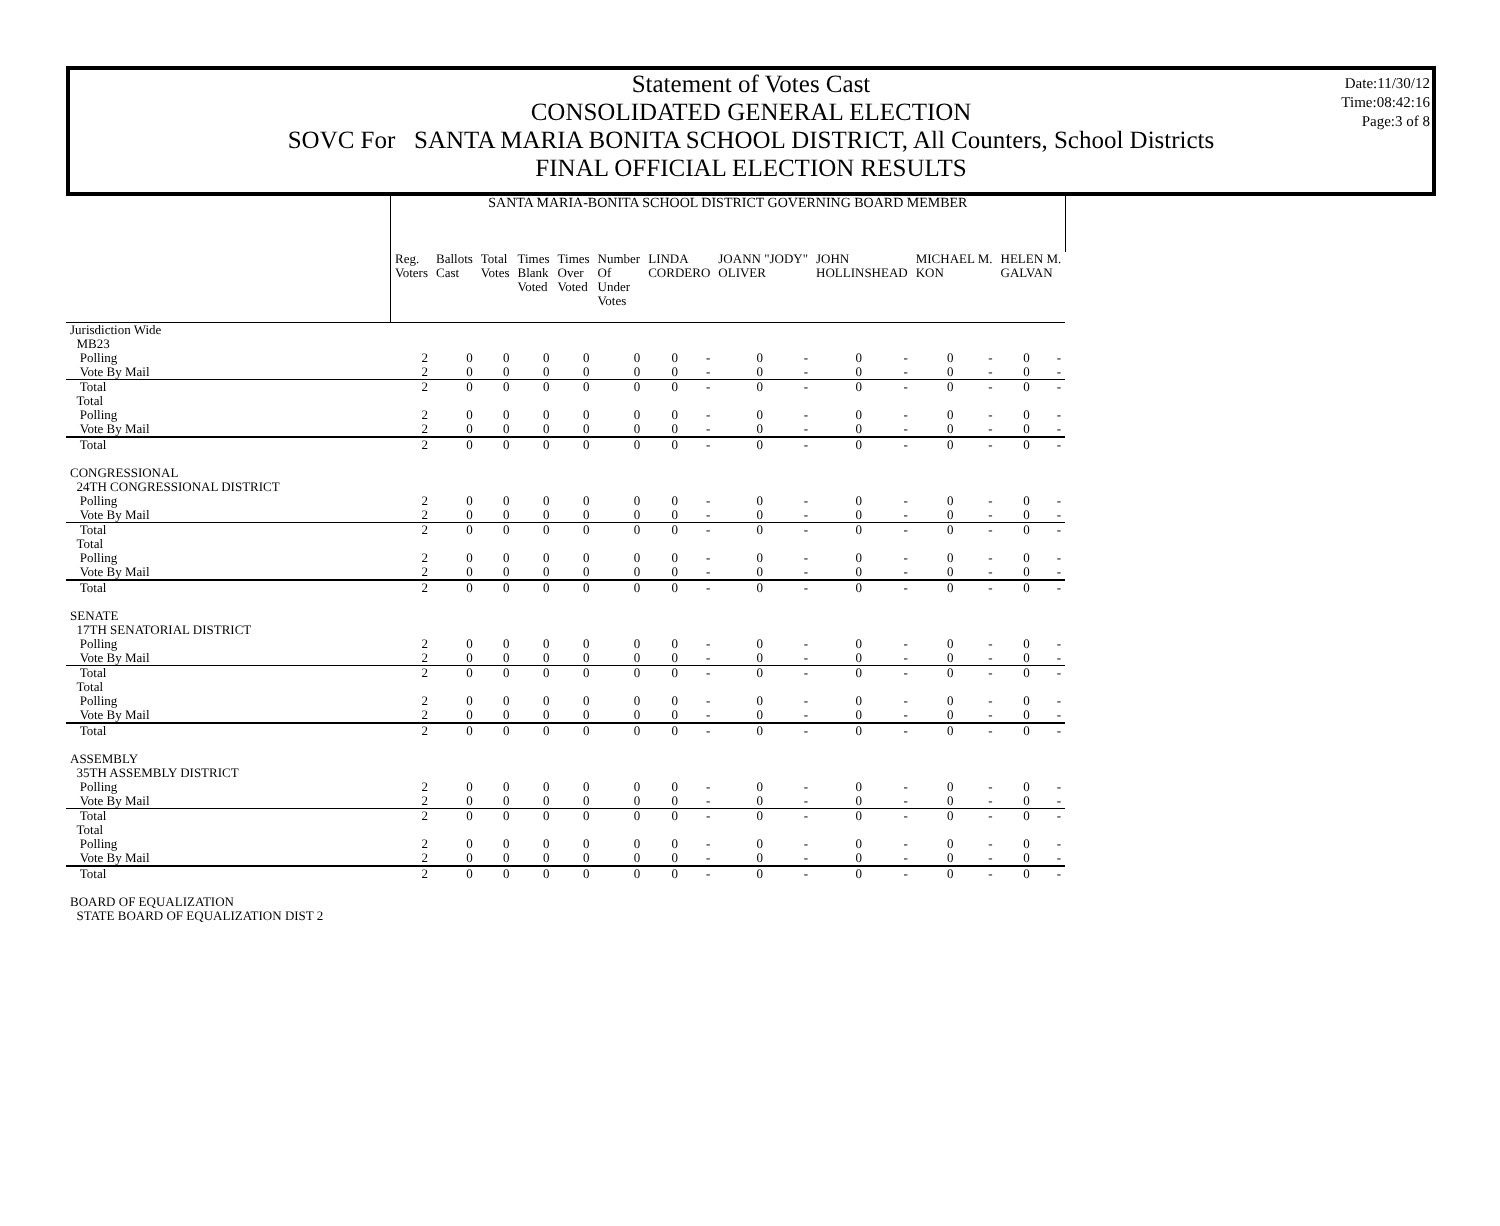Date:11/30/12
Time:08:42:16
Page:3 of 8
Statement of Votes Cast
CONSOLIDATED GENERAL ELECTION
SOVC For SANTA MARIA BONITA SCHOOL DISTRICT, All Counters, School Districts
FINAL OFFICIAL ELECTION RESULTS
| | SANTA MARIA-BONITA SCHOOL DISTRICT GOVERNING BOARD MEMBER | | | | | | | | | | | | | | | |
| | Reg. Voters | Ballots Cast | Total Votes | Times Blank Voted | Times Over Voted | Number Of Under Votes | LINDA CORDERO | | JOANN "JODY" OLIVER | | JOHN HOLLINSHEAD | | MICHAEL M. KON | | HELEN M. GALVAN | |
| Jurisdiction Wide | | | | | | | | | | | | | | | | |
| MB23 | | | | | | | | | | | | | | | | |
| Polling | 2 | 0 | 0 | 0 | 0 | 0 | 0 | - | 0 | - | 0 | - | 0 | - | 0 | - |
| Vote By Mail | 2 | 0 | 0 | 0 | 0 | 0 | 0 | - | 0 | - | 0 | - | 0 | - | 0 | - |
| Total | 2 | 0 | 0 | 0 | 0 | 0 | 0 | - | 0 | - | 0 | - | 0 | - | 0 | - |
| Total | | | | | | | | | | | | | | | | |
| Polling | 2 | 0 | 0 | 0 | 0 | 0 | 0 | - | 0 | - | 0 | - | 0 | - | 0 | - |
| Vote By Mail | 2 | 0 | 0 | 0 | 0 | 0 | 0 | - | 0 | - | 0 | - | 0 | - | 0 | - |
| Total | 2 | 0 | 0 | 0 | 0 | 0 | 0 | - | 0 | - | 0 | - | 0 | - | 0 | - |
| CONGRESSIONAL | | | | | | | | | | | | | | | | |
| 24TH CONGRESSIONAL DISTRICT | | | | | | | | | | | | | | | | |
| Polling | 2 | 0 | 0 | 0 | 0 | 0 | 0 | - | 0 | - | 0 | - | 0 | - | 0 | - |
| Vote By Mail | 2 | 0 | 0 | 0 | 0 | 0 | 0 | - | 0 | - | 0 | - | 0 | - | 0 | - |
| Total | 2 | 0 | 0 | 0 | 0 | 0 | 0 | - | 0 | - | 0 | - | 0 | - | 0 | - |
| Total | | | | | | | | | | | | | | | | |
| Polling | 2 | 0 | 0 | 0 | 0 | 0 | 0 | - | 0 | - | 0 | - | 0 | - | 0 | - |
| Vote By Mail | 2 | 0 | 0 | 0 | 0 | 0 | 0 | - | 0 | - | 0 | - | 0 | - | 0 | - |
| Total | 2 | 0 | 0 | 0 | 0 | 0 | 0 | - | 0 | - | 0 | - | 0 | - | 0 | - |
| SENATE | | | | | | | | | | | | | | | | |
| 17TH SENATORIAL DISTRICT | | | | | | | | | | | | | | | | |
| Polling | 2 | 0 | 0 | 0 | 0 | 0 | 0 | - | 0 | - | 0 | - | 0 | - | 0 | - |
| Vote By Mail | 2 | 0 | 0 | 0 | 0 | 0 | 0 | - | 0 | - | 0 | - | 0 | - | 0 | - |
| Total | 2 | 0 | 0 | 0 | 0 | 0 | 0 | - | 0 | - | 0 | - | 0 | - | 0 | - |
| Total | | | | | | | | | | | | | | | | |
| Polling | 2 | 0 | 0 | 0 | 0 | 0 | 0 | - | 0 | - | 0 | - | 0 | - | 0 | - |
| Vote By Mail | 2 | 0 | 0 | 0 | 0 | 0 | 0 | - | 0 | - | 0 | - | 0 | - | 0 | - |
| Total | 2 | 0 | 0 | 0 | 0 | 0 | 0 | - | 0 | - | 0 | - | 0 | - | 0 | - |
| ASSEMBLY | | | | | | | | | | | | | | | | |
| 35TH ASSEMBLY DISTRICT | | | | | | | | | | | | | | | | |
| Polling | 2 | 0 | 0 | 0 | 0 | 0 | 0 | - | 0 | - | 0 | - | 0 | - | 0 | - |
| Vote By Mail | 2 | 0 | 0 | 0 | 0 | 0 | 0 | - | 0 | - | 0 | - | 0 | - | 0 | - |
| Total | 2 | 0 | 0 | 0 | 0 | 0 | 0 | - | 0 | - | 0 | - | 0 | - | 0 | - |
| Total | | | | | | | | | | | | | | | | |
| Polling | 2 | 0 | 0 | 0 | 0 | 0 | 0 | - | 0 | - | 0 | - | 0 | - | 0 | - |
| Vote By Mail | 2 | 0 | 0 | 0 | 0 | 0 | 0 | - | 0 | - | 0 | - | 0 | - | 0 | - |
| Total | 2 | 0 | 0 | 0 | 0 | 0 | 0 | - | 0 | - | 0 | - | 0 | - | 0 | - |
| BOARD OF EQUALIZATION | | | | | | | | | | | | | | | | |
| STATE BOARD OF EQUALIZATION DIST 2 | | | | | | | | | | | | | | | | |